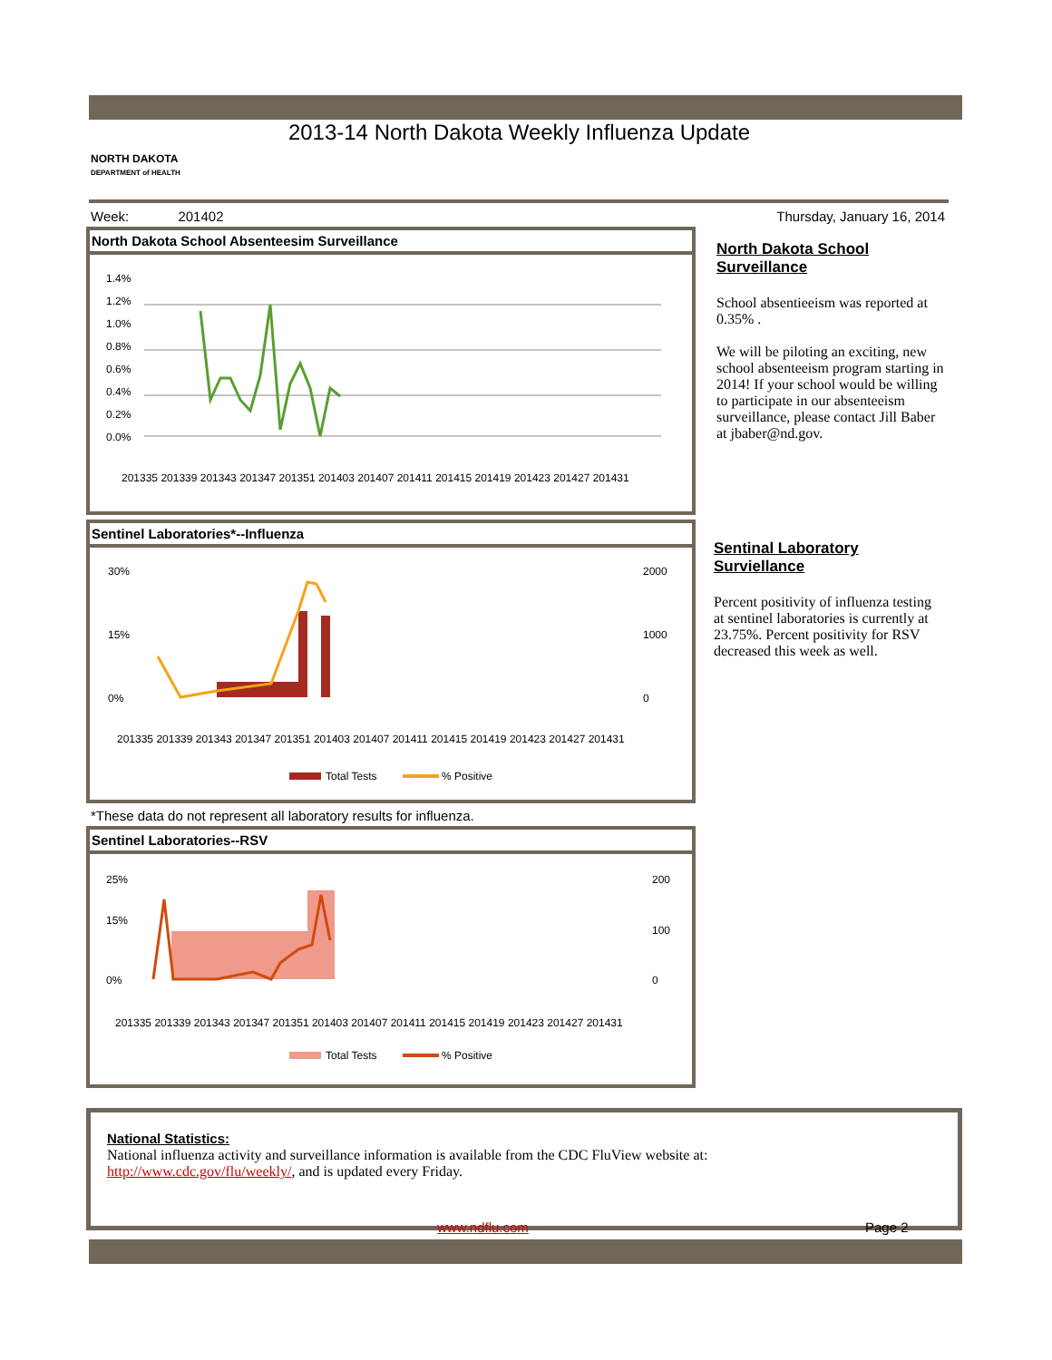2013-14 North Dakota Weekly Influenza Update
NORTH DAKOTA
DEPARTMENT of HEALTH
Week: 201402 Thursday, January 16, 2014
North Dakota School Absenteesim Surveillance
1.4%
1.2%
1.0%
0.8%
0.6%
0.4%
0.2%
0.0%
201335 201339 201343 201347 201351 201403 201407 201411 201415 201419 201423 201427 201431
North Dakota School Surveillance
School absentieeism was reported at 0.35% .
We will be piloting an exciting, new school absenteeism program starting in 2014! If your school would be willing to participate in our absenteeism surveillance, please contact Jill Baber at jbaber@nd.gov.
Sentinel Laboratories*--Influenza
30%
15%
0%
2000
1000
0
201335 201339 201343 201347 201351 201403 201407 201411 201415 201419 201423 201427 201431
Total Tests
% Positive
Sentinal Laboratory Surviellance
Percent positivity of influenza testing at sentinel laboratories is currently at 23.75%. Percent positivity for RSV decreased this week as well.
*These data do not represent all laboratory results for influenza.
Sentinel Laboratories--RSV
25%
15%
0%
200
100
0
201335 201339 201343 201347 201351 201403 201407 201411 201415 201419 201423 201427 201431
Total Tests
% Positive
National Statistics:
National influenza activity and surveillance information is available from the CDC FluView website at:
http://www.cdc.gov/flu/weekly/, and is updated every Friday.
www.ndflu.com Page 2